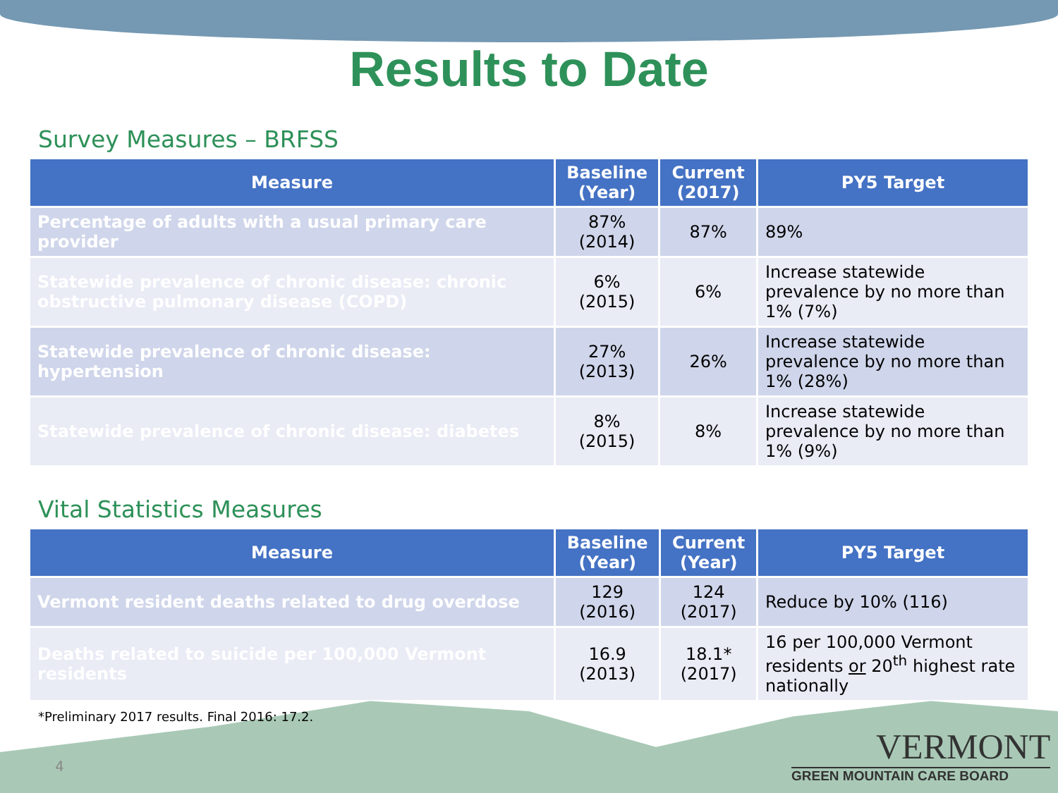Results to Date
Survey Measures – BRFSS
| Measure | Baseline (Year) | Current (2017) | PY5 Target |
| --- | --- | --- | --- |
| Percentage of adults with a usual primary care provider | 87% (2014) | 87% | 89% |
| Statewide prevalence of chronic disease: chronic obstructive pulmonary disease (COPD) | 6% (2015) | 6% | Increase statewide prevalence by no more than 1% (7%) |
| Statewide prevalence of chronic disease: hypertension | 27% (2013) | 26% | Increase statewide prevalence by no more than 1% (28%) |
| Statewide prevalence of chronic disease: diabetes | 8% (2015) | 8% | Increase statewide prevalence by no more than 1% (9%) |
Vital Statistics Measures
| Measure | Baseline (Year) | Current (Year) | PY5 Target |
| --- | --- | --- | --- |
| Vermont resident deaths related to drug overdose | 129 (2016) | 124 (2017) | Reduce by 10% (116) |
| Deaths related to suicide per 100,000 Vermont residents | 16.9 (2013) | 18.1* (2017) | 16 per 100,000 Vermont residents or 20<sup>th</sup> highest rate nationally |
*Preliminary 2017 results. Final 2016: 17.2.
4
VERMONT
GREEN MOUNTAIN CARE BOARD